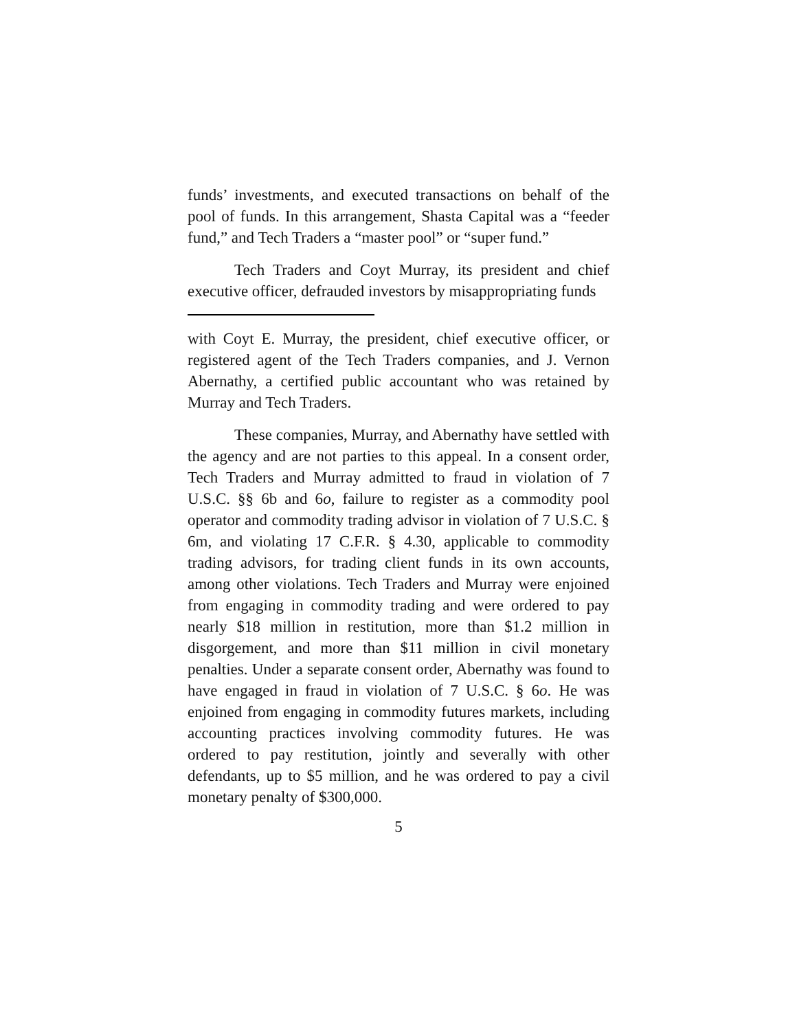funds’ investments, and executed transactions on behalf of the pool of funds. In this arrangement, Shasta Capital was a “feeder fund,” and Tech Traders a “master pool” or “super fund.”
Tech Traders and Coyt Murray, its president and chief executive officer, defrauded investors by misappropriating funds
with Coyt E. Murray, the president, chief executive officer, or registered agent of the Tech Traders companies, and J. Vernon Abernathy, a certified public accountant who was retained by Murray and Tech Traders.
These companies, Murray, and Abernathy have settled with the agency and are not parties to this appeal. In a consent order, Tech Traders and Murray admitted to fraud in violation of 7 U.S.C. §§ 6b and 6o, failure to register as a commodity pool operator and commodity trading advisor in violation of 7 U.S.C. § 6m, and violating 17 C.F.R. § 4.30, applicable to commodity trading advisors, for trading client funds in its own accounts, among other violations. Tech Traders and Murray were enjoined from engaging in commodity trading and were ordered to pay nearly $18 million in restitution, more than $1.2 million in disgorgement, and more than $11 million in civil monetary penalties. Under a separate consent order, Abernathy was found to have engaged in fraud in violation of 7 U.S.C. § 6o. He was enjoined from engaging in commodity futures markets, including accounting practices involving commodity futures. He was ordered to pay restitution, jointly and severally with other defendants, up to $5 million, and he was ordered to pay a civil monetary penalty of $300,000.
5